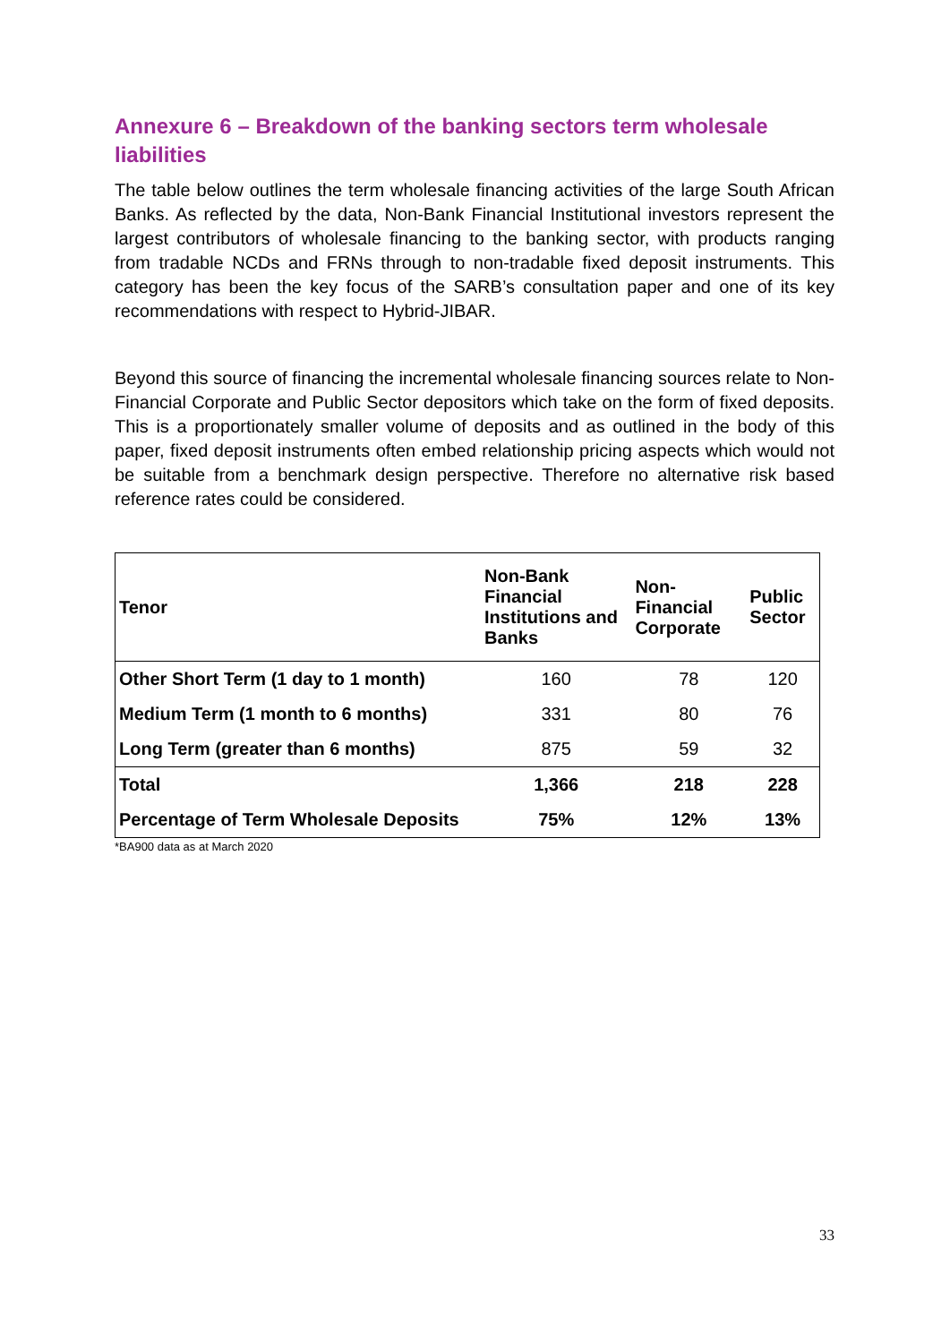Annexure 6 – Breakdown of the banking sectors term wholesale liabilities
The table below outlines the term wholesale financing activities of the large South African Banks. As reflected by the data, Non-Bank Financial Institutional investors represent the largest contributors of wholesale financing to the banking sector, with products ranging from tradable NCDs and FRNs through to non-tradable fixed deposit instruments. This category has been the key focus of the SARB’s consultation paper and one of its key recommendations with respect to Hybrid-JIBAR.
Beyond this source of financing the incremental wholesale financing sources relate to Non-Financial Corporate and Public Sector depositors which take on the form of fixed deposits. This is a proportionately smaller volume of deposits and as outlined in the body of this paper, fixed deposit instruments often embed relationship pricing aspects which would not be suitable from a benchmark design perspective. Therefore no alternative risk based reference rates could be considered.
| Tenor | Non-Bank Financial Institutions and Banks | Non-Financial Corporate | Public Sector |
| --- | --- | --- | --- |
| Other Short Term (1 day to 1 month) | 160 | 78 | 120 |
| Medium Term (1 month to 6 months) | 331 | 80 | 76 |
| Long Term (greater than 6 months) | 875 | 59 | 32 |
| Total | 1,366 | 218 | 228 |
| Percentage of Term Wholesale Deposits | 75% | 12% | 13% |
*BA900 data as at March 2020
33